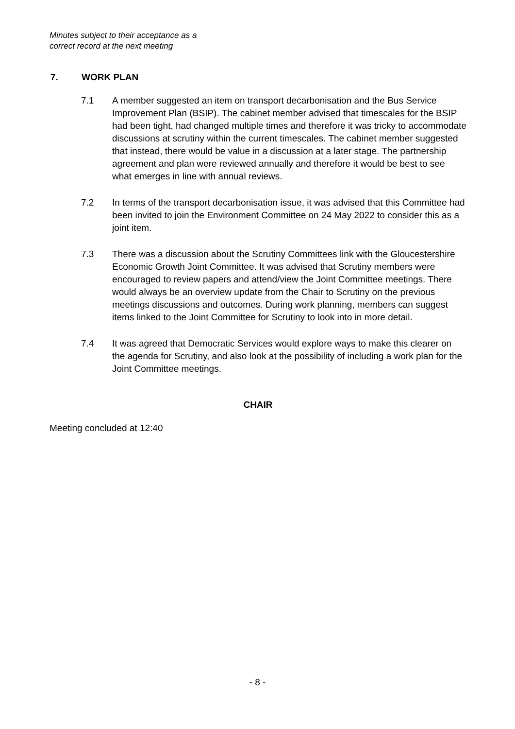Minutes subject to their acceptance as a
correct record at the next meeting
7. WORK PLAN
7.1 A member suggested an item on transport decarbonisation and the Bus Service Improvement Plan (BSIP). The cabinet member advised that timescales for the BSIP had been tight, had changed multiple times and therefore it was tricky to accommodate discussions at scrutiny within the current timescales. The cabinet member suggested that instead, there would be value in a discussion at a later stage. The partnership agreement and plan were reviewed annually and therefore it would be best to see what emerges in line with annual reviews.
7.2 In terms of the transport decarbonisation issue, it was advised that this Committee had been invited to join the Environment Committee on 24 May 2022 to consider this as a joint item.
7.3 There was a discussion about the Scrutiny Committees link with the Gloucestershire Economic Growth Joint Committee. It was advised that Scrutiny members were encouraged to review papers and attend/view the Joint Committee meetings. There would always be an overview update from the Chair to Scrutiny on the previous meetings discussions and outcomes. During work planning, members can suggest items linked to the Joint Committee for Scrutiny to look into in more detail.
7.4 It was agreed that Democratic Services would explore ways to make this clearer on the agenda for Scrutiny, and also look at the possibility of including a work plan for the Joint Committee meetings.
CHAIR
Meeting concluded at 12:40
- 8 -